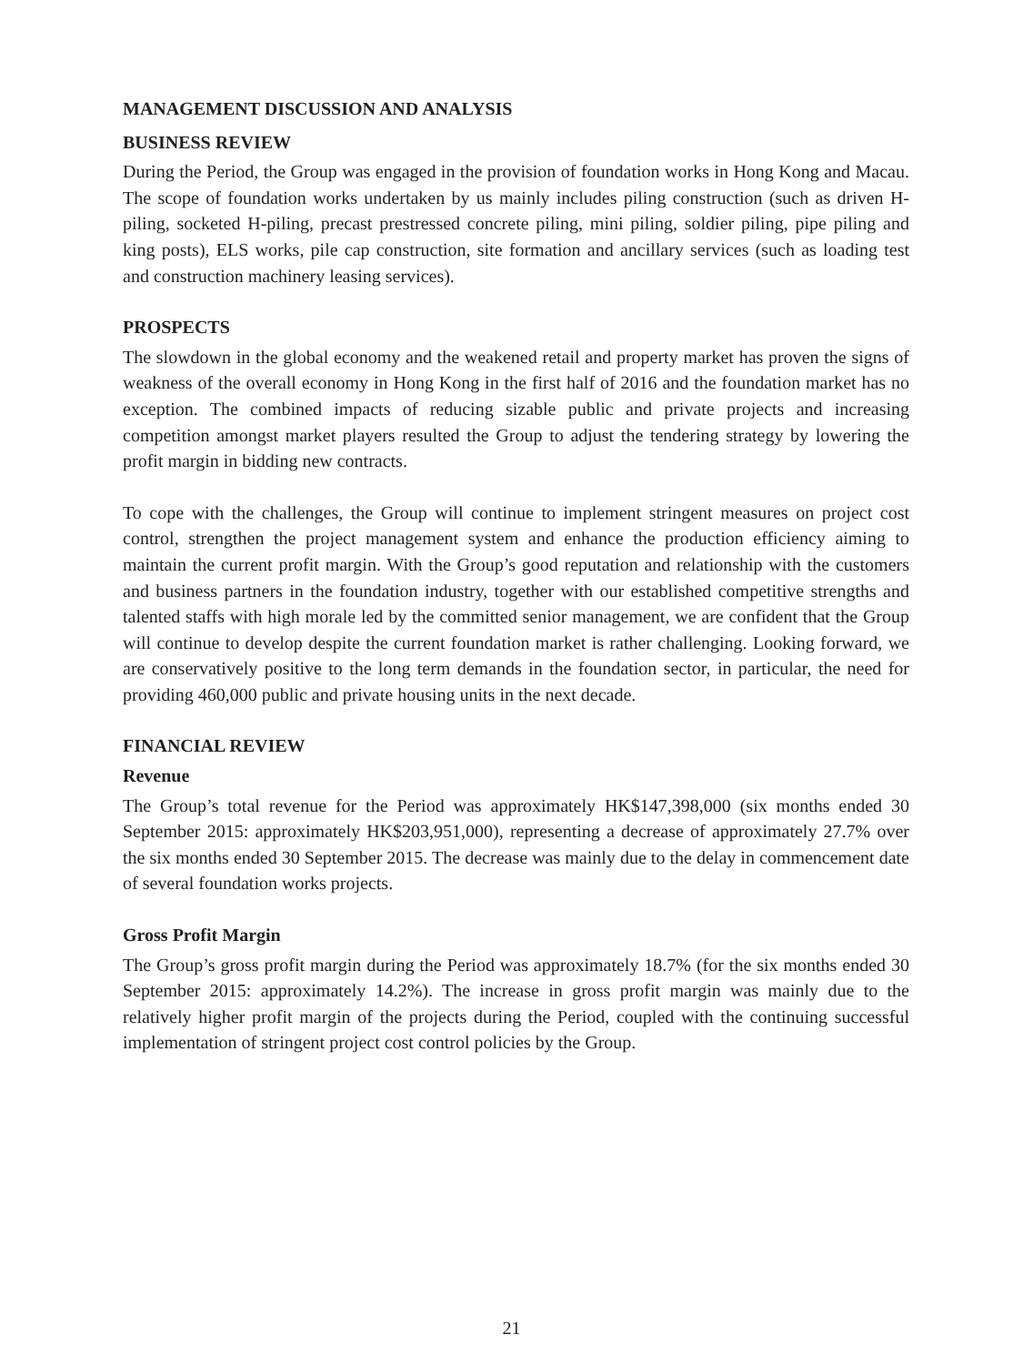MANAGEMENT DISCUSSION AND ANALYSIS
BUSINESS REVIEW
During the Period, the Group was engaged in the provision of foundation works in Hong Kong and Macau. The scope of foundation works undertaken by us mainly includes piling construction (such as driven H-piling, socketed H-piling, precast prestressed concrete piling, mini piling, soldier piling, pipe piling and king posts), ELS works, pile cap construction, site formation and ancillary services (such as loading test and construction machinery leasing services).
PROSPECTS
The slowdown in the global economy and the weakened retail and property market has proven the signs of weakness of the overall economy in Hong Kong in the first half of 2016 and the foundation market has no exception. The combined impacts of reducing sizable public and private projects and increasing competition amongst market players resulted the Group to adjust the tendering strategy by lowering the profit margin in bidding new contracts.
To cope with the challenges, the Group will continue to implement stringent measures on project cost control, strengthen the project management system and enhance the production efficiency aiming to maintain the current profit margin. With the Group’s good reputation and relationship with the customers and business partners in the foundation industry, together with our established competitive strengths and talented staffs with high morale led by the committed senior management, we are confident that the Group will continue to develop despite the current foundation market is rather challenging. Looking forward, we are conservatively positive to the long term demands in the foundation sector, in particular, the need for providing 460,000 public and private housing units in the next decade.
FINANCIAL REVIEW
Revenue
The Group’s total revenue for the Period was approximately HK$147,398,000 (six months ended 30 September 2015: approximately HK$203,951,000), representing a decrease of approximately 27.7% over the six months ended 30 September 2015. The decrease was mainly due to the delay in commencement date of several foundation works projects.
Gross Profit Margin
The Group’s gross profit margin during the Period was approximately 18.7% (for the six months ended 30 September 2015: approximately 14.2%). The increase in gross profit margin was mainly due to the relatively higher profit margin of the projects during the Period, coupled with the continuing successful implementation of stringent project cost control policies by the Group.
21